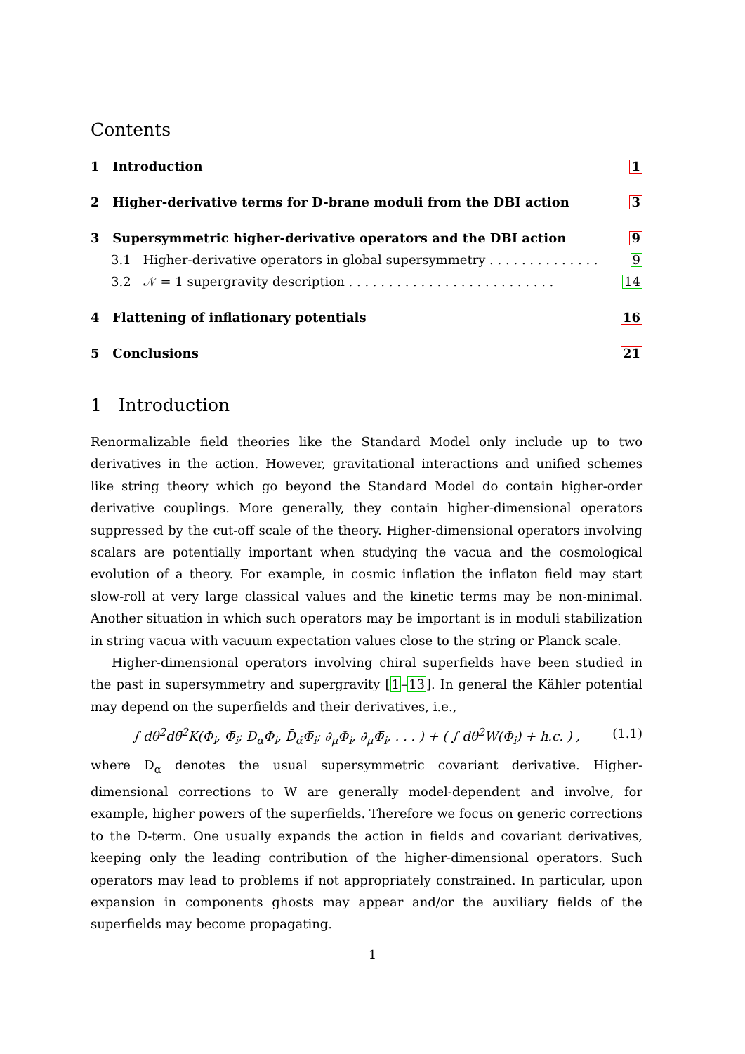Contents
1 Introduction 1
2 Higher-derivative terms for D-brane moduli from the DBI action 3
3 Supersymmetric higher-derivative operators and the DBI action 9
3.1 Higher-derivative operators in global supersymmetry . . . . . . . . . . . . . . 9
3.2 𝒩 = 1 supergravity description . . . . . . . . . . . . . . . . . . . . . . . . . . 14
4 Flattening of inflationary potentials 16
5 Conclusions 21
1 Introduction
Renormalizable field theories like the Standard Model only include up to two derivatives in the action. However, gravitational interactions and unified schemes like string theory which go beyond the Standard Model do contain higher-order derivative couplings. More generally, they contain higher-dimensional operators suppressed by the cut-off scale of the theory. Higher-dimensional operators involving scalars are potentially important when studying the vacua and the cosmological evolution of a theory. For example, in cosmic inflation the inflaton field may start slow-roll at very large classical values and the kinetic terms may be non-minimal. Another situation in which such operators may be important is in moduli stabilization in string vacua with vacuum expectation values close to the string or Planck scale.
Higher-dimensional operators involving chiral superfields have been studied in the past in supersymmetry and supergravity [1–13]. In general the Kähler potential may depend on the superfields and their derivatives, i.e.,
∫ dθ<sup>2</sup>dθ̄<sup>2</sup>K(Φ<sub>i</sub>, Φ̄<sub>i</sub>; D<sub>α</sub>Φ<sub>i</sub>, D̄<sub>α̇</sub>Φ̄<sub>i</sub>; ∂<sub>μ</sub>Φ<sub>i</sub>, ∂<sub>μ</sub>Φ̄<sub>i</sub>, . . . ) + ( ∫ dθ<sup>2</sup>W(Φ<sub>i</sub>) + h.c. ) , (1.1)
where D<sub>α</sub> denotes the usual supersymmetric covariant derivative. Higher-dimensional corrections to W are generally model-dependent and involve, for example, higher powers of the superfields. Therefore we focus on generic corrections to the D-term. One usually expands the action in fields and covariant derivatives, keeping only the leading contribution of the higher-dimensional operators. Such operators may lead to problems if not appropriately constrained. In particular, upon expansion in components ghosts may appear and/or the auxiliary fields of the superfields may become propagating.
1